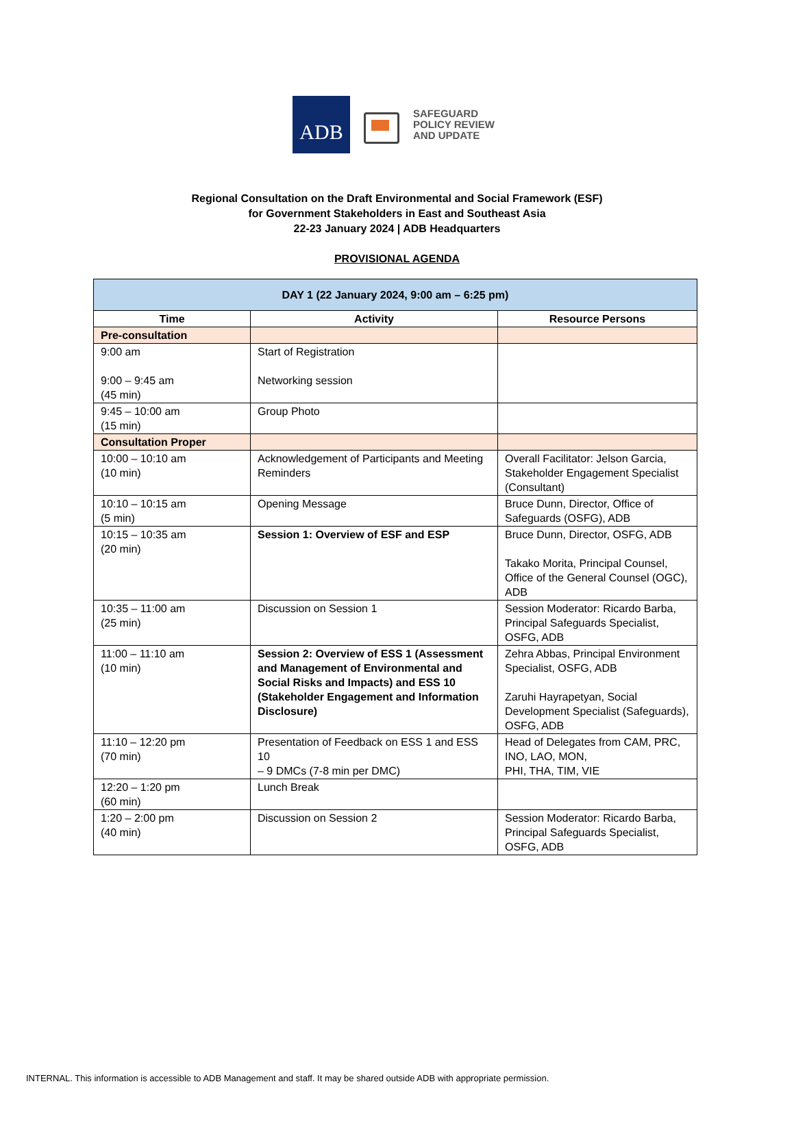ADB
SAFEGUARD
POLICY REVIEW
AND UPDATE
Regional Consultation on the Draft Environmental and Social Framework (ESF)
for Government Stakeholders in East and Southeast Asia
22-23 January 2024 | ADB Headquarters
PROVISIONAL AGENDA
| DAY 1 (22 January 2024, 9:00 am – 6:25 pm) | | |
| Time | Activity | Resource Persons |
| Pre-consultation | | |
| 9:00 am 9:00 – 9:45 am (45 min) | Start of Registration Networking session | |
| 9:45 – 10:00 am (15 min) | Group Photo | |
| Consultation Proper | | |
| 10:00 – 10:10 am (10 min) | Acknowledgement of Participants and Meeting Reminders | Overall Facilitator: Jelson Garcia, Stakeholder Engagement Specialist (Consultant) |
| 10:10 – 10:15 am (5 min) | Opening Message | Bruce Dunn, Director, Office of Safeguards (OSFG), ADB |
| 10:15 – 10:35 am (20 min) | Session 1: Overview of ESF and ESP | Bruce Dunn, Director, OSFG, ADB Takako Morita, Principal Counsel, Office of the General Counsel (OGC), ADB |
| 10:35 – 11:00 am (25 min) | Discussion on Session 1 | Session Moderator: Ricardo Barba, Principal Safeguards Specialist, OSFG, ADB |
| 11:00 – 11:10 am (10 min) | Session 2: Overview of ESS 1 (Assessment and Management of Environmental and Social Risks and Impacts) and ESS 10 (Stakeholder Engagement and Information Disclosure) | Zehra Abbas, Principal Environment Specialist, OSFG, ADB Zaruhi Hayrapetyan, Social Development Specialist (Safeguards), OSFG, ADB |
| 11:10 – 12:20 pm (70 min) | Presentation of Feedback on ESS 1 and ESS 10 – 9 DMCs (7-8 min per DMC) | Head of Delegates from CAM, PRC, INO, LAO, MON, PHI, THA, TIM, VIE |
| 12:20 – 1:20 pm (60 min) | Lunch Break | |
| 1:20 – 2:00 pm (40 min) | Discussion on Session 2 | Session Moderator: Ricardo Barba, Principal Safeguards Specialist, OSFG, ADB |
INTERNAL. This information is accessible to ADB Management and staff. It may be shared outside ADB with appropriate permission.